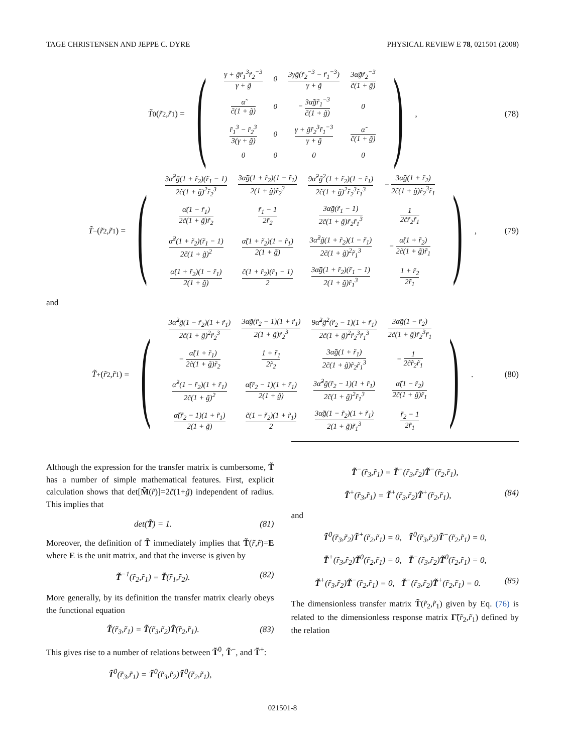TAGE CHRISTENSEN AND JEPPE C. DYRE PHYSICAL REVIEW E 78, 021501 (2008)
T̃<sup>0</sup>(r̃<sub>2</sub>, r̃<sub>1</sub>) =
(
| γ + g̃r̃<sub>1</sub><sup>3</sup>r̃<sub>2</sub><sup>−3</sup> γ + g̃ | 0 | 3γg̃(r̃<sub>2</sub><sup>−3</sup> − r̃<sub>1</sub><sup>−3</sup>) γ + g̃ | 3α̃g̃r̃<sub>2</sub><sup>−3</sup> c̃(1 + g̃) |
| α̃ c̃(1 + g̃) | 0 | − 3α̃g̃r̃<sub>1</sub><sup>−3</sup> c̃(1 + g̃) | 0 |
| r̃<sub>1</sub><sup>3</sup> − r̃<sub>2</sub><sup>3</sup> 3(γ + g̃) | 0 | γ + g̃r̃<sub>2</sub><sup>3</sup>r̃<sub>1</sub><sup>−3</sup> γ + g̃ | α̃ c̃(1 + g̃) |
| 0 | 0 | 0 | 0 |
)
, (78)
T̃<sup>−</sup>(r̃<sub>2</sub>, r̃<sub>1</sub>) =
(
| 3α̃<sup>2</sup>g̃(1 + r̃<sub>2</sub>)(r̃<sub>1</sub> − 1) 2c̃(1 + g̃)<sup>2</sup>r̃<sub>2</sub><sup>3</sup> | 3α̃g̃(1 + r̃<sub>2</sub>)(1 − r̃<sub>1</sub>) 2(1 + g̃)r̃<sub>2</sub><sup>3</sup> | 9α̃<sup>2</sup>g̃<sup>2</sup>(1 + r̃<sub>2</sub>)(1 − r̃<sub>1</sub>) 2c̃(1 + g̃)<sup>2</sup>r̃<sub>2</sub><sup>3</sup>r̃<sub>1</sub><sup>3</sup> | − 3α̃g̃(1 + r̃<sub>2</sub>) 2c̃(1 + g̃)r̃<sub>2</sub><sup>3</sup>r̃<sub>1</sub> |
| α̃(1 − r̃<sub>1</sub>) 2c̃(1 + g̃)r̃<sub>2</sub> | r̃<sub>1</sub> − 1 2r̃<sub>2</sub> | 3α̃g̃(r̃<sub>1</sub> − 1) 2c̃(1 + g̃)r̃<sub>2</sub>r̃<sub>1</sub><sup>3</sup> | 1 2c̃r̃<sub>2</sub>r̃<sub>1</sub> |
| α̃<sup>2</sup>(1 + r̃<sub>2</sub>)(r̃<sub>1</sub> − 1) 2c̃(1 + g̃)<sup>2</sup> | α̃(1 + r̃<sub>2</sub>)(1 − r̃<sub>1</sub>) 2(1 + g̃) | 3α̃<sup>2</sup>g̃(1 + r̃<sub>2</sub>)(1 − r̃<sub>1</sub>) 2c̃(1 + g̃)<sup>2</sup>r̃<sub>1</sub><sup>3</sup> | − α̃(1 + r̃<sub>2</sub>) 2c̃(1 + g̃)r̃<sub>1</sub> |
| α̃(1 + r̃<sub>2</sub>)(1 − r̃<sub>1</sub>) 2(1 + g̃) | c̃(1 + r̃<sub>2</sub>)(r̃<sub>1</sub> − 1) 2 | 3α̃g̃(1 + r̃<sub>2</sub>)(r̃<sub>1</sub> − 1) 2(1 + g̃)r̃<sub>1</sub><sup>3</sup> | 1 + r̃<sub>2</sub> 2r̃<sub>1</sub> |
)
, (79)
and
T̃<sup>+</sup>(r̃<sub>2</sub>, r̃<sub>1</sub>) =
(
| 3α̃<sup>2</sup>g̃(1 − r̃<sub>2</sub>)(1 + r̃<sub>1</sub>) 2c̃(1 + g̃)<sup>2</sup>r̃<sub>2</sub><sup>3</sup> | 3α̃g̃(r̃<sub>2</sub> − 1)(1 + r̃<sub>1</sub>) 2(1 + g̃)r̃<sub>2</sub><sup>3</sup> | 9α̃<sup>2</sup>g̃<sup>2</sup>(r̃<sub>2</sub> − 1)(1 + r̃<sub>1</sub>) 2c̃(1 + g̃)<sup>2</sup>r̃<sub>2</sub><sup>3</sup>r̃<sub>1</sub><sup>3</sup> | 3α̃g̃(1 − r̃<sub>2</sub>) 2c̃(1 + g̃)r̃<sub>2</sub><sup>3</sup>r̃<sub>1</sub> |
| − α̃(1 + r̃<sub>1</sub>) 2c̃(1 + g̃)r̃<sub>2</sub> | 1 + r̃<sub>1</sub> 2r̃<sub>2</sub> | 3α̃g̃(1 + r̃<sub>1</sub>) 2c̃(1 + g̃)r̃<sub>2</sub>r̃<sub>1</sub><sup>3</sup> | − 1 2c̃r̃<sub>2</sub>r̃<sub>1</sub> |
| α̃<sup>2</sup>(1 − r̃<sub>2</sub>)(1 + r̃<sub>1</sub>) 2c̃(1 + g̃)<sup>2</sup> | α̃(r̃<sub>2</sub> − 1)(1 + r̃<sub>1</sub>) 2(1 + g̃) | 3α̃<sup>2</sup>g̃(r̃<sub>2</sub> − 1)(1 + r̃<sub>1</sub>) 2c̃(1 + g̃)<sup>2</sup>r̃<sub>1</sub><sup>3</sup> | α̃(1 − r̃<sub>2</sub>) 2c̃(1 + g̃)r̃<sub>1</sub> |
| α̃(r̃<sub>2</sub> − 1)(1 + r̃<sub>1</sub>) 2(1 + g̃) | c̃(1 − r̃<sub>2</sub>)(1 + r̃<sub>1</sub>) 2 | 3α̃g̃(1 − r̃<sub>2</sub>)(1 + r̃<sub>1</sub>) 2(1 + g̃)r̃<sub>1</sub><sup>3</sup> | r̃<sub>2</sub> − 1 2r̃<sub>1</sub> |
)
. (80)
Although the expression for the transfer matrix is cumbersome, T̃ has a number of simple mathematical features. First, explicit calculation shows that det[M̃(r̃)]=2c̃(1+g̃) independent of radius. This implies that
det(T̃) = 1. (81)
Moreover, the definition of T̃ immediately implies that T̃(r̃,r̃)=E where E is the unit matrix, and that the inverse is given by
T̃<sup>−1</sup>(r̃<sub>2</sub>,r̃<sub>1</sub>) = T̃(r̃<sub>1</sub>,r̃<sub>2</sub>). (82)
More generally, by its definition the transfer matrix clearly obeys the functional equation
T̃(r̃<sub>3</sub>,r̃<sub>1</sub>) = T̃(r̃<sub>3</sub>,r̃<sub>2</sub>)T̃(r̃<sub>2</sub>,r̃<sub>1</sub>). (83)
This gives rise to a number of relations between T̃<sup>0</sup>, T̃<sup>−</sup>, and T̃<sup>+</sup>:
T̃<sup>0</sup>(r̃<sub>3</sub>,r̃<sub>1</sub>) = T̃<sup>0</sup>(r̃<sub>3</sub>,r̃<sub>2</sub>)T̃<sup>0</sup>(r̃<sub>2</sub>,r̃<sub>1</sub>),
T̃<sup>−</sup>(r̃<sub>3</sub>,r̃<sub>1</sub>) = T̃<sup>−</sup>(r̃<sub>3</sub>,r̃<sub>2</sub>)T̃<sup>−</sup>(r̃<sub>2</sub>,r̃<sub>1</sub>),
T̃<sup>+</sup>(r̃<sub>3</sub>,r̃<sub>1</sub>) = T̃<sup>+</sup>(r̃<sub>3</sub>,r̃<sub>2</sub>)T̃<sup>+</sup>(r̃<sub>2</sub>,r̃<sub>1</sub>), (84)
and
T̃<sup>0</sup>(r̃<sub>3</sub>,r̃<sub>2</sub>)T̃<sup>+</sup>(r̃<sub>2</sub>,r̃<sub>1</sub>) = 0, T̃<sup>0</sup>(r̃<sub>3</sub>,r̃<sub>2</sub>)T̃<sup>−</sup>(r̃<sub>2</sub>,r̃<sub>1</sub>) = 0,
T̃<sup>+</sup>(r̃<sub>3</sub>,r̃<sub>2</sub>)T̃<sup>0</sup>(r̃<sub>2</sub>,r̃<sub>1</sub>) = 0, T̃<sup>−</sup>(r̃<sub>3</sub>,r̃<sub>2</sub>)T̃<sup>0</sup>(r̃<sub>2</sub>,r̃<sub>1</sub>) = 0,
T̃<sup>+</sup>(r̃<sub>3</sub>,r̃<sub>2</sub>)T̃<sup>−</sup>(r̃<sub>2</sub>,r̃<sub>1</sub>) = 0, T̃<sup>−</sup>(r̃<sub>3</sub>,r̃<sub>2</sub>)T̃<sup>+</sup>(r̃<sub>2</sub>,r̃<sub>1</sub>) = 0. (85)
The dimensionless transfer matrix T̃(r̃<sub>2</sub>,r̃<sub>1</sub>) given by Eq. (76) is related to the dimensionless response matrix Γ̃(r̃<sub>2</sub>,r̃<sub>1</sub>) defined by the relation
021501-8